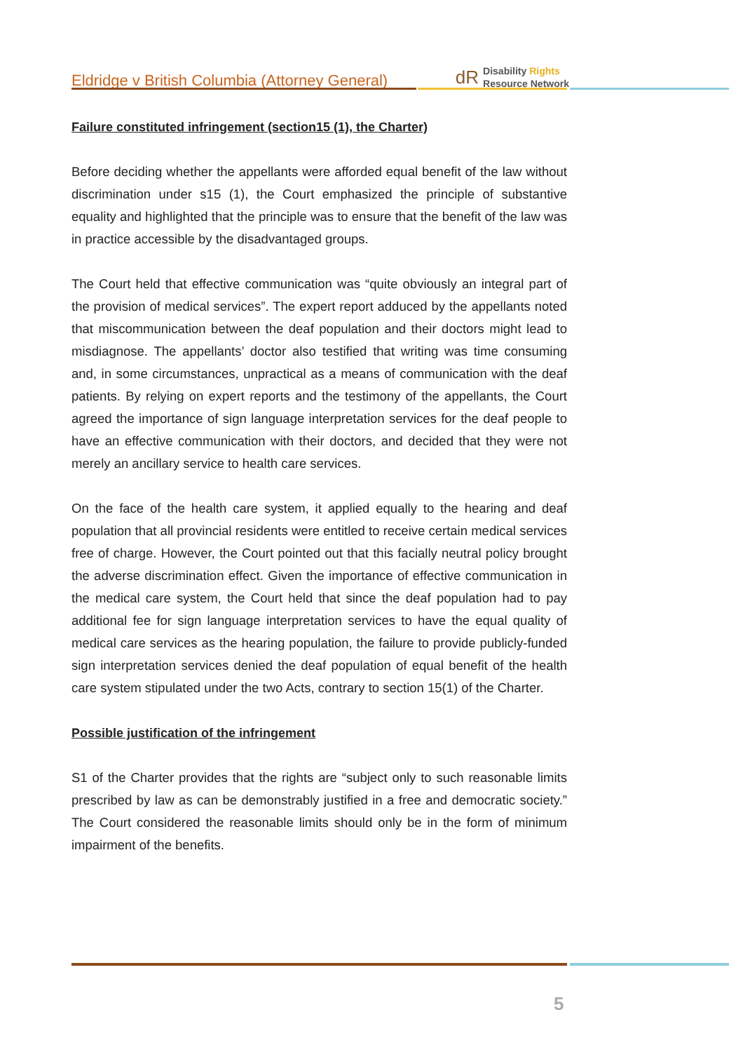Eldridge v British Columbia (Attorney General)
dR Disability Rights
Resource Network
Failure constituted infringement (section15 (1), the Charter)
Before deciding whether the appellants were afforded equal benefit of the law without discrimination under s15 (1), the Court emphasized the principle of substantive equality and highlighted that the principle was to ensure that the benefit of the law was in practice accessible by the disadvantaged groups.
The Court held that effective communication was “quite obviously an integral part of the provision of medical services”. The expert report adduced by the appellants noted that miscommunication between the deaf population and their doctors might lead to misdiagnose. The appellants’ doctor also testified that writing was time consuming and, in some circumstances, unpractical as a means of communication with the deaf patients. By relying on expert reports and the testimony of the appellants, the Court agreed the importance of sign language interpretation services for the deaf people to have an effective communication with their doctors, and decided that they were not merely an ancillary service to health care services.
On the face of the health care system, it applied equally to the hearing and deaf population that all provincial residents were entitled to receive certain medical services free of charge. However, the Court pointed out that this facially neutral policy brought the adverse discrimination effect. Given the importance of effective communication in the medical care system, the Court held that since the deaf population had to pay additional fee for sign language interpretation services to have the equal quality of medical care services as the hearing population, the failure to provide publicly-funded sign interpretation services denied the deaf population of equal benefit of the health care system stipulated under the two Acts, contrary to section 15(1) of the Charter.
Possible justification of the infringement
S1 of the Charter provides that the rights are “subject only to such reasonable limits prescribed by law as can be demonstrably justified in a free and democratic society.” The Court considered the reasonable limits should only be in the form of minimum impairment of the benefits.
5